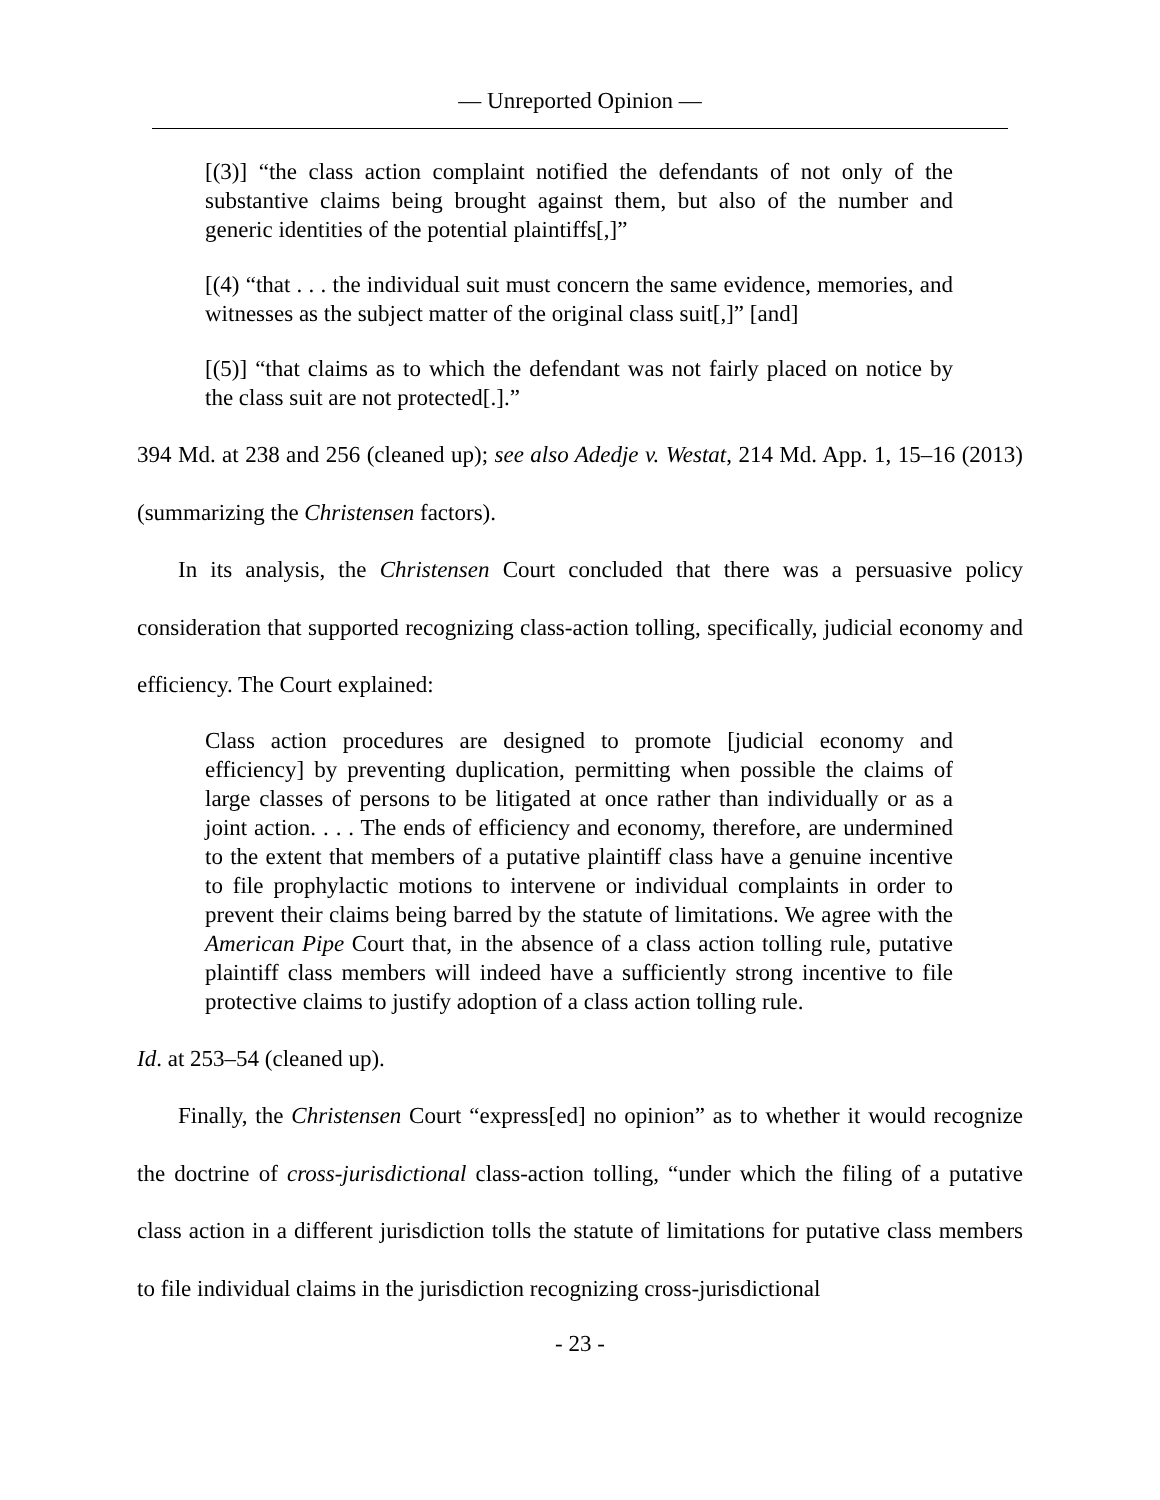— Unreported Opinion —
[(3)] “the class action complaint notified the defendants of not only of the substantive claims being brought against them, but also of the number and generic identities of the potential plaintiffs[,]”
[(4) “that . . . the individual suit must concern the same evidence, memories, and witnesses as the subject matter of the original class suit[,]” [and]
[(5)] “that claims as to which the defendant was not fairly placed on notice by the class suit are not protected[.].”
394 Md. at 238 and 256 (cleaned up); see also Adedje v. Westat, 214 Md. App. 1, 15–16 (2013) (summarizing the Christensen factors).
In its analysis, the Christensen Court concluded that there was a persuasive policy consideration that supported recognizing class-action tolling, specifically, judicial economy and efficiency. The Court explained:
Class action procedures are designed to promote [judicial economy and efficiency] by preventing duplication, permitting when possible the claims of large classes of persons to be litigated at once rather than individually or as a joint action. . . . The ends of efficiency and economy, therefore, are undermined to the extent that members of a putative plaintiff class have a genuine incentive to file prophylactic motions to intervene or individual complaints in order to prevent their claims being barred by the statute of limitations. We agree with the American Pipe Court that, in the absence of a class action tolling rule, putative plaintiff class members will indeed have a sufficiently strong incentive to file protective claims to justify adoption of a class action tolling rule.
Id. at 253–54 (cleaned up).
Finally, the Christensen Court “express[ed] no opinion” as to whether it would recognize the doctrine of cross-jurisdictional class-action tolling, “under which the filing of a putative class action in a different jurisdiction tolls the statute of limitations for putative class members to file individual claims in the jurisdiction recognizing cross-jurisdictional
- 23 -